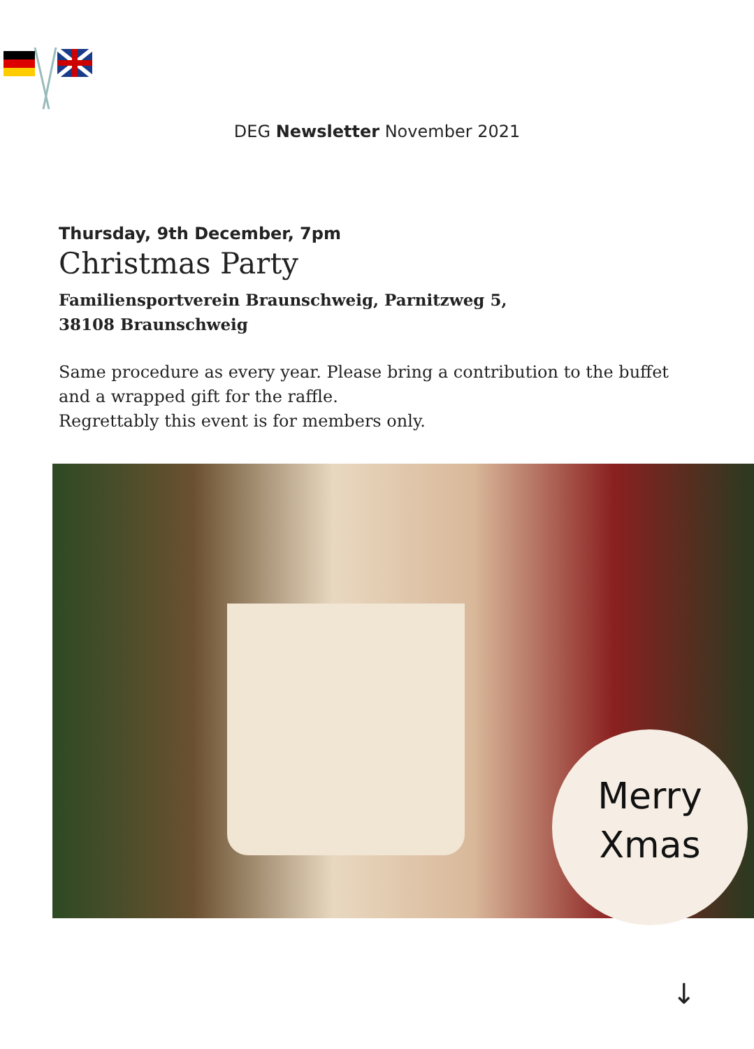DEG Newsletter November 2021
Thursday, 9th December, 7pm
Christmas Party
Familiensportverein Braunschweig, Parnitzweg 5,
38108 Braunschweig
Same procedure as every year. Please bring a contribution to the buffet and a wrapped gift for the raffle.
Regrettably this event is for members only.
Merry
Xmas
↓